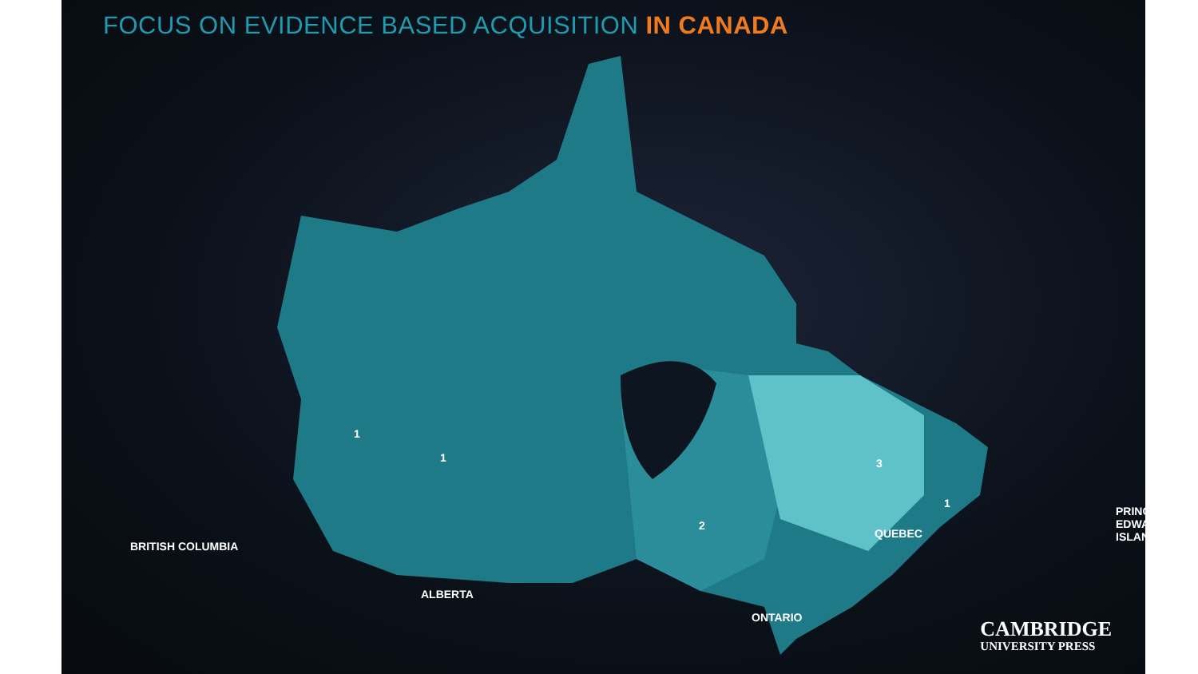FOCUS ON EVIDENCE BASED ACQUISITION IN CANADA
BRITISH COLUMBIA
ALBERTA
ONTARIO
QUEBEC
PRINCE EDWARD ISLAND
1
1 3
2
1
CAMBRIDGE
UNIVERSITY PRESS